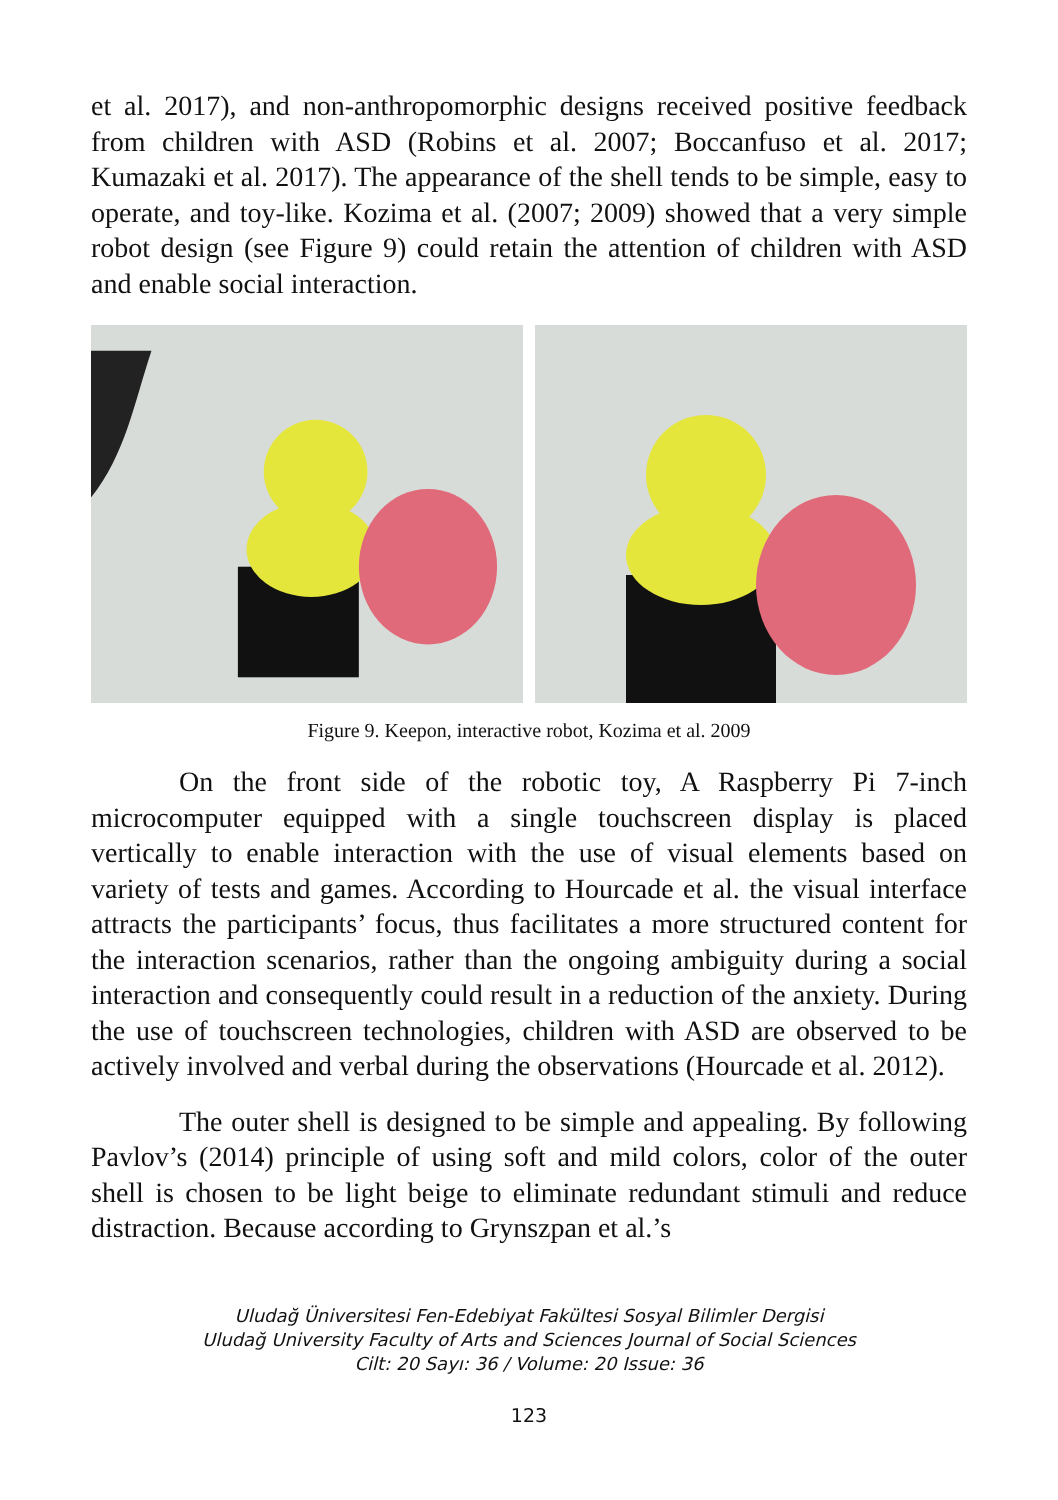et al. 2017), and non-anthropomorphic designs received positive feedback from children with ASD (Robins et al. 2007; Boccanfuso et al. 2017; Kumazaki et al. 2017). The appearance of the shell tends to be simple, easy to operate, and toy-like. Kozima et al. (2007; 2009) showed that a very simple robot design (see Figure 9) could retain the attention of children with ASD and enable social interaction.
Figure 9. Keepon, interactive robot, Kozima et al. 2009
On the front side of the robotic toy, A Raspberry Pi 7-inch microcomputer equipped with a single touchscreen display is placed vertically to enable interaction with the use of visual elements based on variety of tests and games. According to Hourcade et al. the visual interface attracts the participants’ focus, thus facilitates a more structured content for the interaction scenarios, rather than the ongoing ambiguity during a social interaction and consequently could result in a reduction of the anxiety. During the use of touchscreen technologies, children with ASD are observed to be actively involved and verbal during the observations (Hourcade et al. 2012).
The outer shell is designed to be simple and appealing. By following Pavlov’s (2014) principle of using soft and mild colors, color of the outer shell is chosen to be light beige to eliminate redundant stimuli and reduce distraction. Because according to Grynszpan et al.’s
Uludağ Üniversitesi Fen-Edebiyat Fakültesi Sosyal Bilimler Dergisi
Uludağ University Faculty of Arts and Sciences Journal of Social Sciences
Cilt: 20 Sayı: 36 / Volume: 20 Issue: 36
123